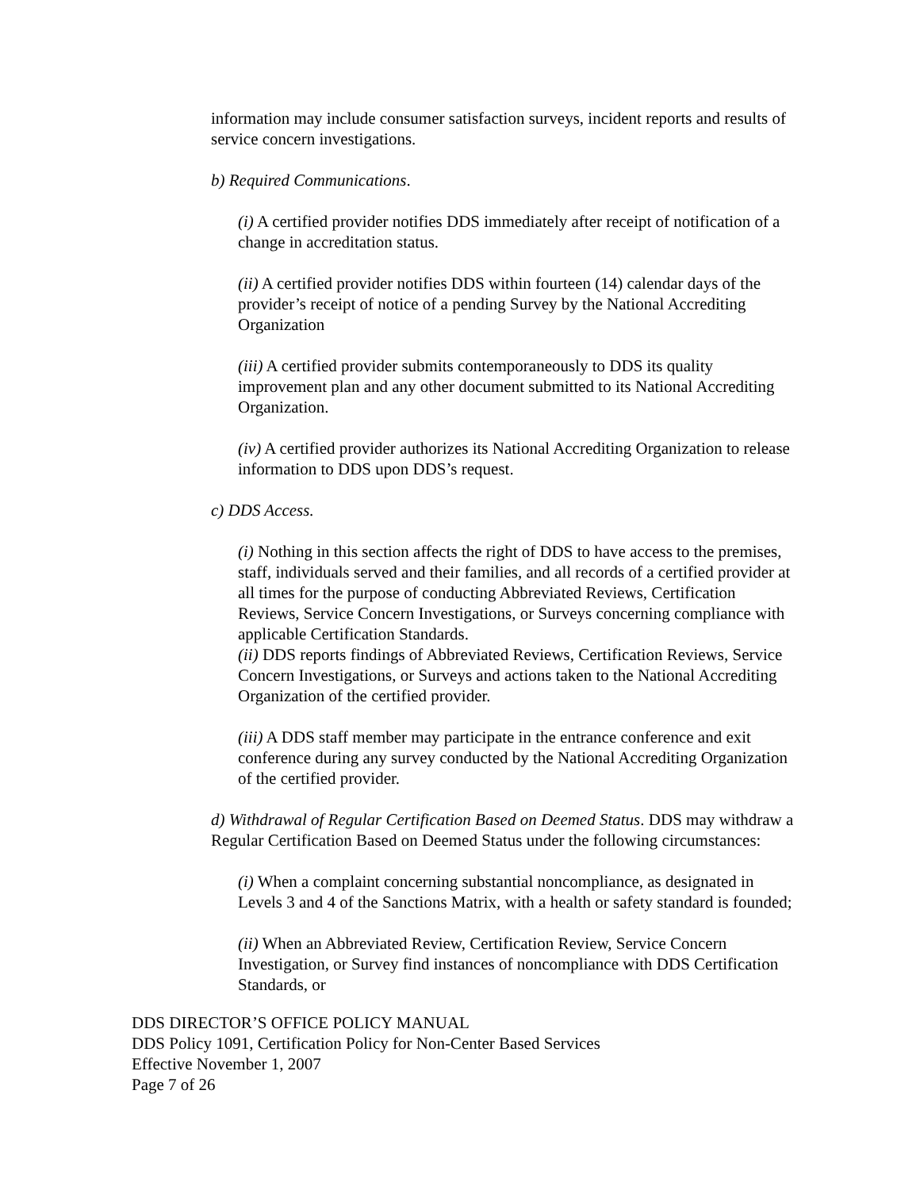information may include consumer satisfaction surveys, incident reports and results of service concern investigations.
b) Required Communications.
(i) A certified provider notifies DDS immediately after receipt of notification of a change in accreditation status.
(ii) A certified provider notifies DDS within fourteen (14) calendar days of the provider’s receipt of notice of a pending Survey by the National Accrediting Organization
(iii) A certified provider submits contemporaneously to DDS its quality improvement plan and any other document submitted to its National Accrediting Organization.
(iv) A certified provider authorizes its National Accrediting Organization to release information to DDS upon DDS’s request.
c) DDS Access.
(i) Nothing in this section affects the right of DDS to have access to the premises, staff, individuals served and their families, and all records of a certified provider at all times for the purpose of conducting Abbreviated Reviews, Certification Reviews, Service Concern Investigations, or Surveys concerning compliance with applicable Certification Standards.
(ii) DDS reports findings of Abbreviated Reviews, Certification Reviews, Service Concern Investigations, or Surveys and actions taken to the National Accrediting Organization of the certified provider.
(iii) A DDS staff member may participate in the entrance conference and exit conference during any survey conducted by the National Accrediting Organization of the certified provider.
d) Withdrawal of Regular Certification Based on Deemed Status. DDS may withdraw a Regular Certification Based on Deemed Status under the following circumstances:
(i) When a complaint concerning substantial noncompliance, as designated in Levels 3 and 4 of the Sanctions Matrix, with a health or safety standard is founded;
(ii) When an Abbreviated Review, Certification Review, Service Concern Investigation, or Survey find instances of noncompliance with DDS Certification Standards, or
DDS DIRECTOR’S OFFICE POLICY MANUAL
DDS Policy 1091, Certification Policy for Non-Center Based Services
Effective November 1, 2007
Page 7 of 26